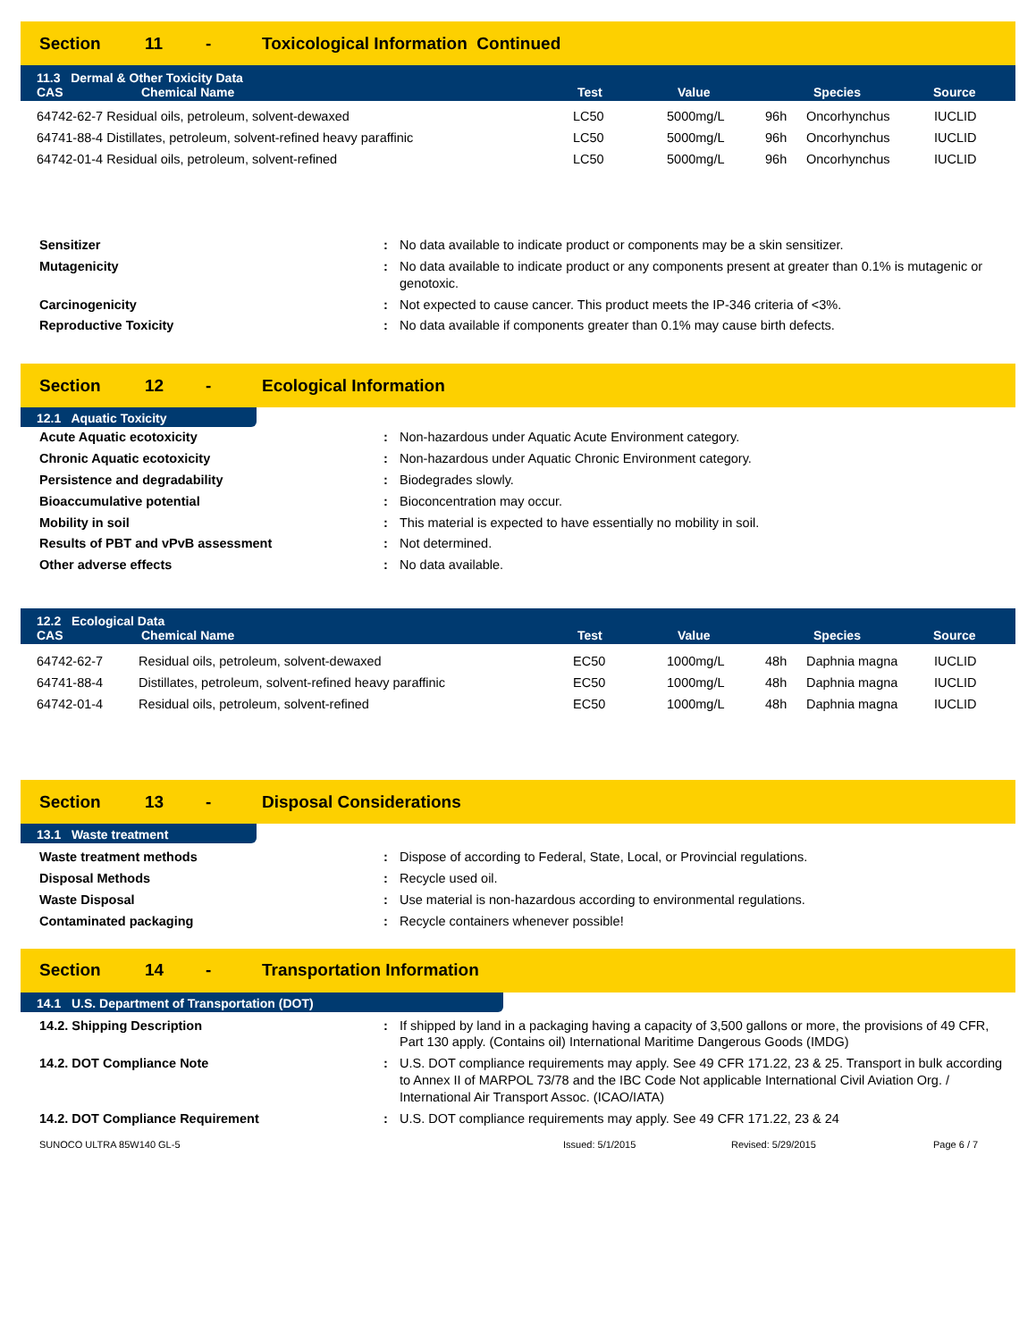Section 11 - Toxicological Information Continued
11.3 Dermal & Other Toxicity Data
| CAS | Chemical Name | Test | Value | Species | Source |
| --- | --- | --- | --- | --- | --- |
| 64742-62-7 Residual oils, petroleum, solvent-dewaxed | LC50 | 5000mg/L | 96h | Oncorhynchus | IUCLID |
| 64741-88-4 Distillates, petroleum, solvent-refined heavy paraffinic | LC50 | 5000mg/L | 96h | Oncorhynchus | IUCLID |
| 64742-01-4 Residual oils, petroleum, solvent-refined | LC50 | 5000mg/L | 96h | Oncorhynchus | IUCLID |
| Sensitizer | : | No data available to indicate product or components may be a skin sensitizer. |
| Mutagenicity | : | No data available to indicate product or any components present at greater than 0.1% is mutagenic or genotoxic. |
| Carcinogenicity | : | Not expected to cause cancer. This product meets the IP-346 criteria of <3%. |
| Reproductive Toxicity | : | No data available if components greater than 0.1% may cause birth defects. |
Section 12 - Ecological Information
12.1 Aquatic Toxicity
| Acute Aquatic ecotoxicity | : | Non-hazardous under Aquatic Acute Environment category. |
| Chronic Aquatic ecotoxicity | : | Non-hazardous under Aquatic Chronic Environment category. |
| Persistence and degradability | : | Biodegrades slowly. |
| Bioaccumulative potential | : | Bioconcentration may occur. |
| Mobility in soil | : | This material is expected to have essentially no mobility in soil. |
| Results of PBT and vPvB assessment | : | Not determined. |
| Other adverse effects | : | No data available. |
12.2 Ecological Data
| CAS | Chemical Name | Test | Value | Species | Source |
| --- | --- | --- | --- | --- | --- |
| 64742-62-7 | Residual oils, petroleum, solvent-dewaxed | EC50 | 1000mg/L | 48h | Daphnia magna | IUCLID |
| 64741-88-4 | Distillates, petroleum, solvent-refined heavy paraffinic | EC50 | 1000mg/L | 48h | Daphnia magna | IUCLID |
| 64742-01-4 | Residual oils, petroleum, solvent-refined | EC50 | 1000mg/L | 48h | Daphnia magna | IUCLID |
Section 13 - Disposal Considerations
13.1 Waste treatment
| Waste treatment methods | : | Dispose of according to Federal, State, Local, or Provincial regulations. |
| Disposal Methods | : | Recycle used oil. |
| Waste Disposal | : | Use material is non-hazardous according to environmental regulations. |
| Contaminated packaging | : | Recycle containers whenever possible! |
Section 14 - Transportation Information
14.1 U.S. Department of Transportation (DOT)
| 14.2. Shipping Description | : | If shipped by land in a packaging having a capacity of 3,500 gallons or more, the provisions of 49 CFR, Part 130 apply. (Contains oil) International Maritime Dangerous Goods (IMDG) |
| 14.2. DOT Compliance Note | : | U.S. DOT compliance requirements may apply. See 49 CFR 171.22, 23 & 25. Transport in bulk according to Annex II of MARPOL 73/78 and the IBC Code Not applicable International Civil Aviation Org. / International Air Transport Assoc. (ICAO/IATA) |
| 14.2. DOT Compliance Requirement | : | U.S. DOT compliance requirements may apply. See 49 CFR 171.22, 23 & 24 |
SUNOCO ULTRA 85W140 GL-5 Issued: 5/1/2015 Revised: 5/29/2015 Page 6 / 7